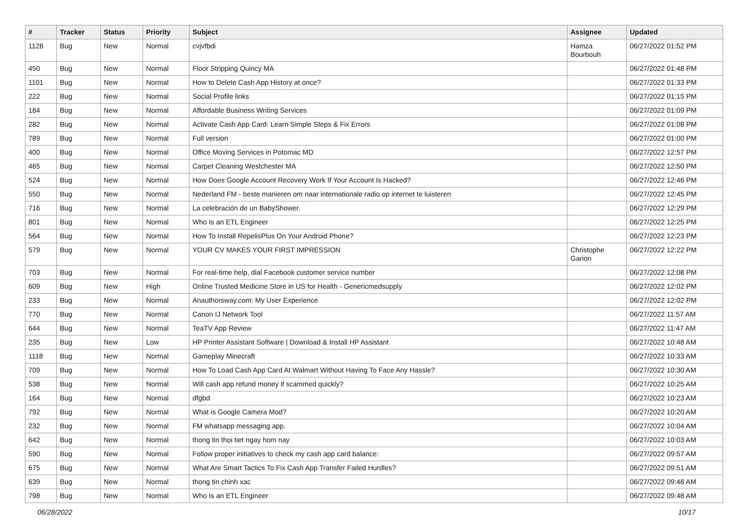| # | Tracker | Status | Priority | Subject | Assignee | Updated |
| --- | --- | --- | --- | --- | --- | --- |
| 1128 | Bug | New | Normal | cvjvfbdi | Hamza Bourbouh | 06/27/2022 01:52 PM |
| 450 | Bug | New | Normal | Floor Stripping Quincy MA | | 06/27/2022 01:48 PM |
| 1101 | Bug | New | Normal | How to Delete Cash App History at once? | | 06/27/2022 01:33 PM |
| 222 | Bug | New | Normal | Social Profile links | | 06/27/2022 01:15 PM |
| 184 | Bug | New | Normal | Affordable Business Writing Services | | 06/27/2022 01:09 PM |
| 282 | Bug | New | Normal | Activate Cash App Card: Learn Simple Steps & Fix Errors | | 06/27/2022 01:08 PM |
| 789 | Bug | New | Normal | Full version | | 06/27/2022 01:00 PM |
| 400 | Bug | New | Normal | Office Moving Services in Potomac MD | | 06/27/2022 12:57 PM |
| 465 | Bug | New | Normal | Carpet Cleaning Westchester MA | | 06/27/2022 12:50 PM |
| 524 | Bug | New | Normal | How Does Google Account Recovery Work If Your Account Is Hacked? | | 06/27/2022 12:46 PM |
| 550 | Bug | New | Normal | Nederland FM - beste manieren om naar internationale radio op internet te luisteren | | 06/27/2022 12:45 PM |
| 716 | Bug | New | Normal | La celebración de un BabyShower. | | 06/27/2022 12:29 PM |
| 801 | Bug | New | Normal | Who Is an ETL Engineer | | 06/27/2022 12:25 PM |
| 564 | Bug | New | Normal | How To Install RepelisPlus On Your Android Phone? | | 06/27/2022 12:23 PM |
| 579 | Bug | New | Normal | YOUR CV MAKES YOUR FIRST IMPRESSION | Christophe Garion | 06/27/2022 12:22 PM |
| 703 | Bug | New | Normal | For real-time help, dial Facebook customer service number | | 06/27/2022 12:08 PM |
| 609 | Bug | New | High | Online Trusted Medicine Store in US for Health - Genericmedsupply | | 06/27/2022 12:02 PM |
| 233 | Bug | New | Normal | Anauthorsway.com: My User Experience | | 06/27/2022 12:02 PM |
| 770 | Bug | New | Normal | Canon IJ Network Tool | | 06/27/2022 11:57 AM |
| 644 | Bug | New | Normal | TeaTV App Review | | 06/27/2022 11:47 AM |
| 235 | Bug | New | Low | HP Printer Assistant Software / Download & Install HP Assistant | | 06/27/2022 10:48 AM |
| 1118 | Bug | New | Normal | Gameplay Minecraft | | 06/27/2022 10:33 AM |
| 709 | Bug | New | Normal | How To Load Cash App Card At Walmart Without Having To Face Any Hassle? | | 06/27/2022 10:30 AM |
| 538 | Bug | New | Normal | Will cash app refund money if scammed quickly? | | 06/27/2022 10:25 AM |
| 164 | Bug | New | Normal | dfgbd | | 06/27/2022 10:23 AM |
| 792 | Bug | New | Normal | What is Google Camera Mod? | | 06/27/2022 10:20 AM |
| 232 | Bug | New | Normal | FM whatsapp messaging app. | | 06/27/2022 10:04 AM |
| 642 | Bug | New | Normal | thong tin thoi tiet ngay hom nay | | 06/27/2022 10:03 AM |
| 590 | Bug | New | Normal | Follow proper initiatives to check my cash app card balance: | | 06/27/2022 09:57 AM |
| 675 | Bug | New | Normal | What Are Smart Tactics To Fix Cash App Transfer Failed Hurdles? | | 06/27/2022 09:51 AM |
| 639 | Bug | New | Normal | thong tin chinh xac | | 06/27/2022 09:48 AM |
| 798 | Bug | New | Normal | Who Is an ETL Engineer | | 06/27/2022 09:48 AM |
06/28/2022 10/17